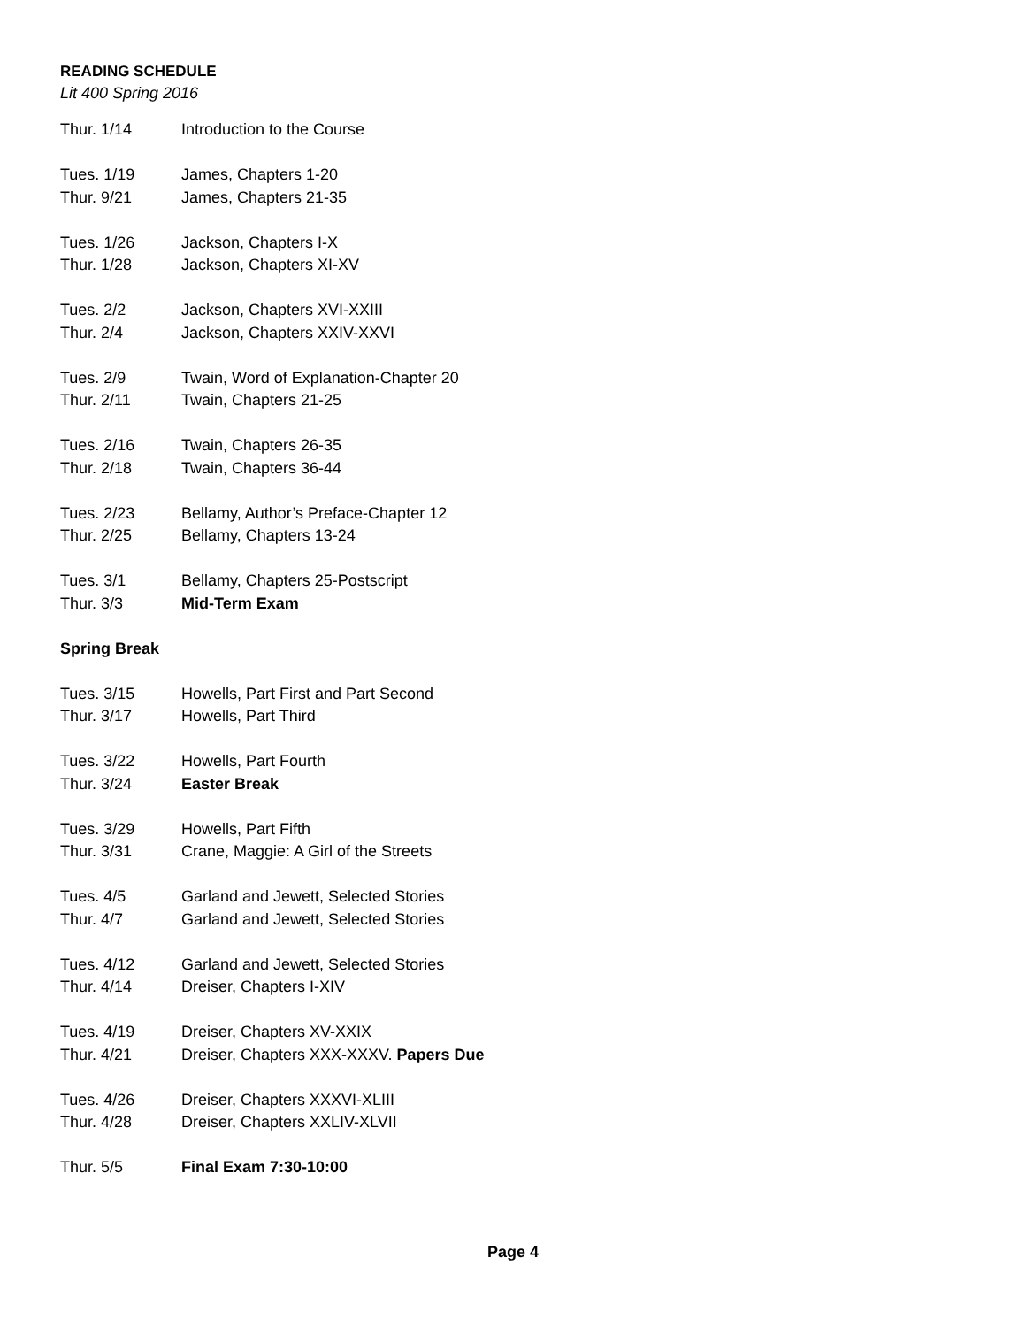READING SCHEDULE
Lit 400 Spring 2016
| Thur. 1/14 | Introduction to the Course |
| Tues. 1/19 | James, Chapters 1-20 |
| Thur. 9/21 | James, Chapters 21-35 |
| Tues. 1/26 | Jackson, Chapters I-X |
| Thur. 1/28 | Jackson, Chapters XI-XV |
| Tues. 2/2 | Jackson, Chapters XVI-XXIII |
| Thur. 2/4 | Jackson, Chapters XXIV-XXVI |
| Tues. 2/9 | Twain, Word of Explanation-Chapter 20 |
| Thur. 2/11 | Twain, Chapters 21-25 |
| Tues. 2/16 | Twain, Chapters 26-35 |
| Thur. 2/18 | Twain, Chapters 36-44 |
| Tues. 2/23 | Bellamy, Author’s Preface-Chapter 12 |
| Thur. 2/25 | Bellamy, Chapters 13-24 |
| Tues. 3/1 | Bellamy, Chapters 25-Postscript |
| Thur. 3/3 | Mid-Term Exam |
| Spring Break | |
| Tues. 3/15 | Howells, Part First and Part Second |
| Thur. 3/17 | Howells, Part Third |
| Tues. 3/22 | Howells, Part Fourth |
| Thur. 3/24 | Easter Break |
| Tues. 3/29 | Howells, Part Fifth |
| Thur. 3/31 | Crane, Maggie: A Girl of the Streets |
| Tues. 4/5 | Garland and Jewett, Selected Stories |
| Thur. 4/7 | Garland and Jewett, Selected Stories |
| Tues. 4/12 | Garland and Jewett, Selected Stories |
| Thur. 4/14 | Dreiser, Chapters I-XIV |
| Tues. 4/19 | Dreiser, Chapters XV-XXIX |
| Thur. 4/21 | Dreiser, Chapters XXX-XXXV. Papers Due |
| Tues. 4/26 | Dreiser, Chapters XXXVI-XLIII |
| Thur. 4/28 | Dreiser, Chapters XXLIV-XLVII |
| Thur. 5/5 | Final Exam 7:30-10:00 |
Page 4